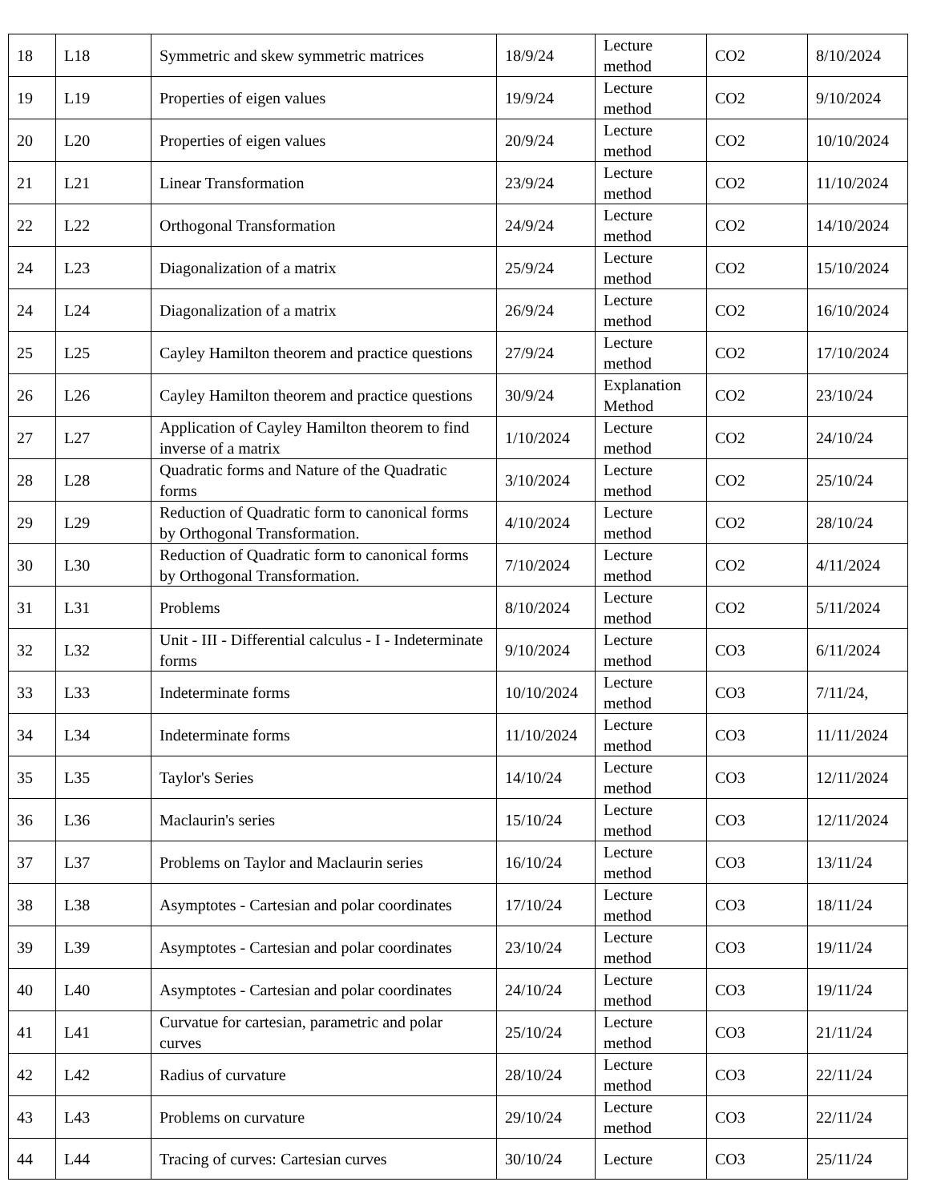| 18 | L18 | Symmetric and skew symmetric matrices | 18/9/24 | Lecture method | CO2 | 8/10/2024 |
| 19 | L19 | Properties of eigen values | 19/9/24 | Lecture method | CO2 | 9/10/2024 |
| 20 | L20 | Properties of eigen values | 20/9/24 | Lecture method | CO2 | 10/10/2024 |
| 21 | L21 | Linear Transformation | 23/9/24 | Lecture method | CO2 | 11/10/2024 |
| 22 | L22 | Orthogonal Transformation | 24/9/24 | Lecture method | CO2 | 14/10/2024 |
| 24 | L23 | Diagonalization of a matrix | 25/9/24 | Lecture method | CO2 | 15/10/2024 |
| 24 | L24 | Diagonalization of a matrix | 26/9/24 | Lecture method | CO2 | 16/10/2024 |
| 25 | L25 | Cayley Hamilton theorem and practice questions | 27/9/24 | Lecture method | CO2 | 17/10/2024 |
| 26 | L26 | Cayley Hamilton theorem and practice questions | 30/9/24 | Explanation Method | CO2 | 23/10/24 |
| 27 | L27 | Application of Cayley Hamilton theorem to find inverse of a matrix | 1/10/2024 | Lecture method | CO2 | 24/10/24 |
| 28 | L28 | Quadratic forms and Nature of the Quadratic forms | 3/10/2024 | Lecture method | CO2 | 25/10/24 |
| 29 | L29 | Reduction of Quadratic form to canonical forms by Orthogonal Transformation. | 4/10/2024 | Lecture method | CO2 | 28/10/24 |
| 30 | L30 | Reduction of Quadratic form to canonical forms by Orthogonal Transformation. | 7/10/2024 | Lecture method | CO2 | 4/11/2024 |
| 31 | L31 | Problems | 8/10/2024 | Lecture method | CO2 | 5/11/2024 |
| 32 | L32 | Unit - III - Differential calculus - I - Indeterminate forms | 9/10/2024 | Lecture method | CO3 | 6/11/2024 |
| 33 | L33 | Indeterminate forms | 10/10/2024 | Lecture method | CO3 | 7/11/24, |
| 34 | L34 | Indeterminate forms | 11/10/2024 | Lecture method | CO3 | 11/11/2024 |
| 35 | L35 | Taylor's Series | 14/10/24 | Lecture method | CO3 | 12/11/2024 |
| 36 | L36 | Maclaurin's series | 15/10/24 | Lecture method | CO3 | 12/11/2024 |
| 37 | L37 | Problems on Taylor and Maclaurin series | 16/10/24 | Lecture method | CO3 | 13/11/24 |
| 38 | L38 | Asymptotes - Cartesian and polar coordinates | 17/10/24 | Lecture method | CO3 | 18/11/24 |
| 39 | L39 | Asymptotes - Cartesian and polar coordinates | 23/10/24 | Lecture method | CO3 | 19/11/24 |
| 40 | L40 | Asymptotes - Cartesian and polar coordinates | 24/10/24 | Lecture method | CO3 | 19/11/24 |
| 41 | L41 | Curvatue for cartesian, parametric and polar curves | 25/10/24 | Lecture method | CO3 | 21/11/24 |
| 42 | L42 | Radius of curvature | 28/10/24 | Lecture method | CO3 | 22/11/24 |
| 43 | L43 | Problems on curvature | 29/10/24 | Lecture method | CO3 | 22/11/24 |
| 44 | L44 | Tracing of curves: Cartesian curves | 30/10/24 | Lecture | CO3 | 25/11/24 |